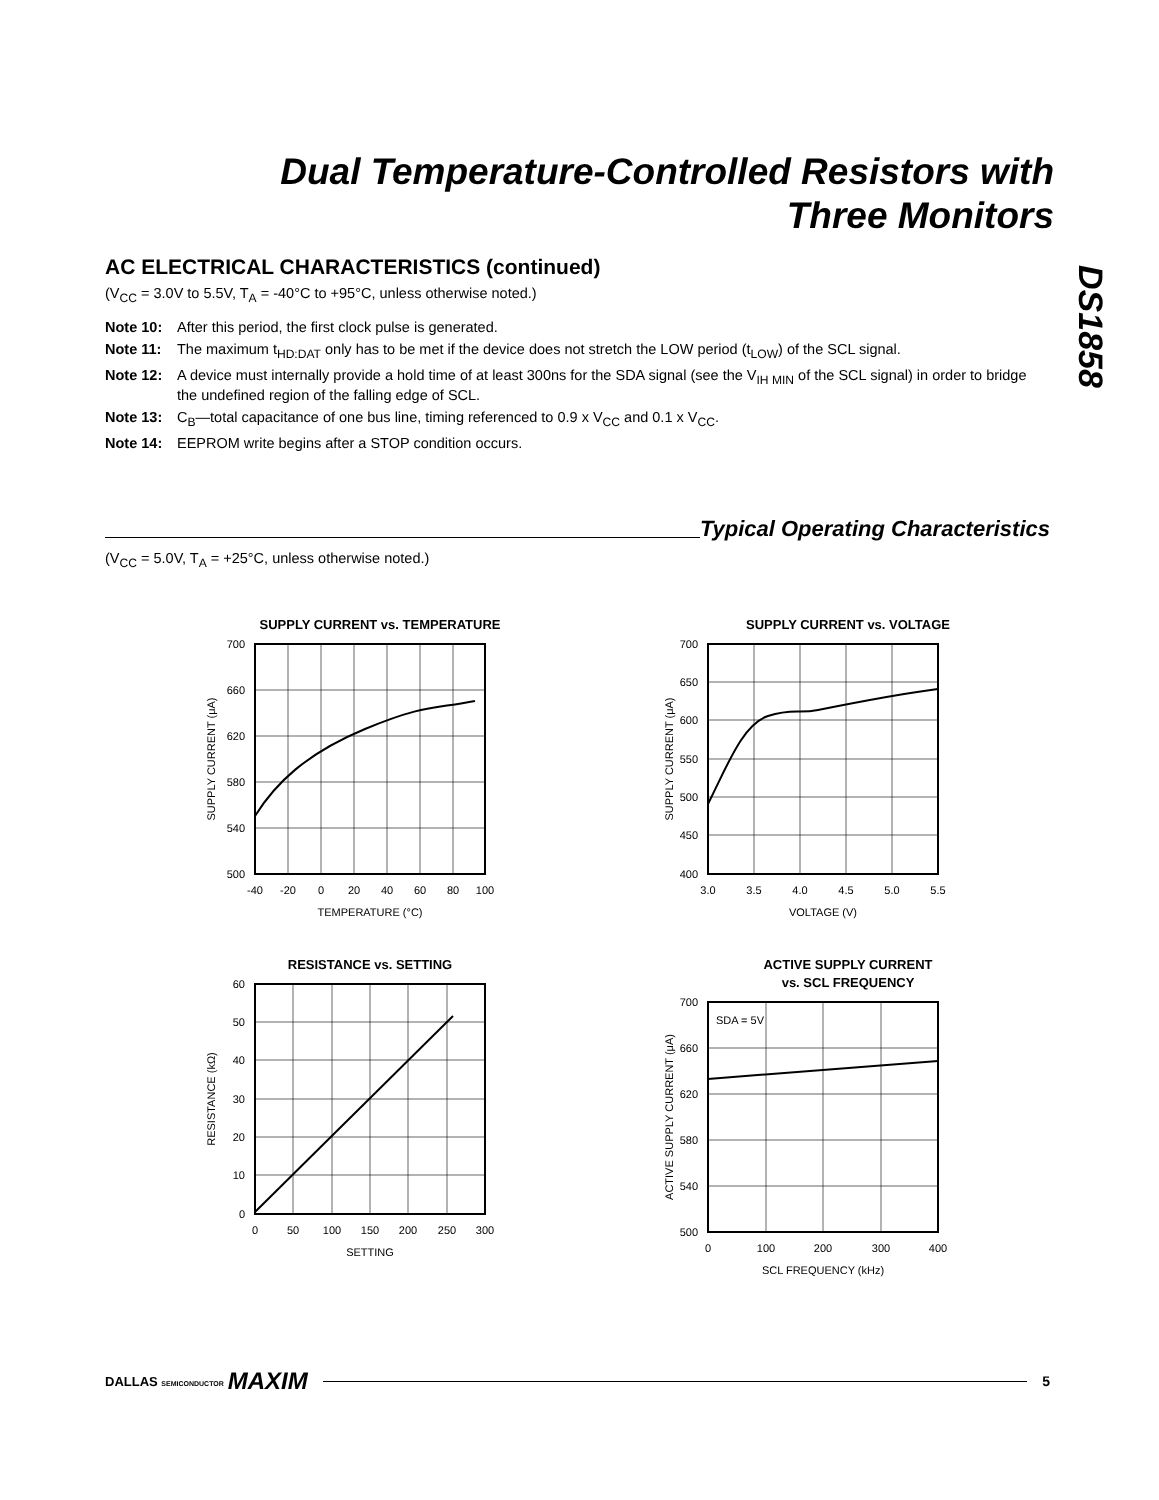Dual Temperature-Controlled Resistors with
Three Monitors
DS1858
AC ELECTRICAL CHARACTERISTICS (continued)
(V<sub>CC</sub> = 3.0V to 5.5V, T<sub>A</sub> = -40°C to +95°C, unless otherwise noted.)
Note 10: After this period, the first clock pulse is generated.
Note 11: The maximum t<sub>HD:DAT</sub> only has to be met if the device does not stretch the LOW period (t<sub>LOW</sub>) of the SCL signal.
Note 12: A device must internally provide a hold time of at least 300ns for the SDA signal (see the V<sub>IH MIN</sub> of the SCL signal) in order to bridge the undefined region of the falling edge of SCL.
Note 13: C<sub>B</sub>—total capacitance of one bus line, timing referenced to 0.9 x V<sub>CC</sub> and 0.1 x V<sub>CC</sub>.
Note 14: EEPROM write begins after a STOP condition occurs.
Typical Operating Characteristics
(V<sub>CC</sub> = 5.0V, T<sub>A</sub> = +25°C, unless otherwise noted.)
SUPPLY CURRENT vs. TEMPERATURE
700
660
620
580
540
500
-40
-20
0
20
40
60
80
100
TEMPERATURE (°C)
SUPPLY CURRENT (μA)
SUPPLY CURRENT vs. VOLTAGE
700
650
600
550
500
450
400
3.0
3.5
4.0
4.5
5.0
5.5
VOLTAGE (V)
SUPPLY CURRENT (μA)
RESISTANCE vs. SETTING
60
50
40
30
20
10
0
0
50
100
150
200
250
300
SETTING
RESISTANCE (kΩ)
ACTIVE SUPPLY CURRENT
vs. SCL FREQUENCY
SDA = 5V
700
660
620
580
540
500
0
100
200
300
400
SCL FREQUENCY (kHz)
ACTIVE SUPPLY CURRENT (μA)
DALLAS SEMICONDUCTOR MAXIM
5